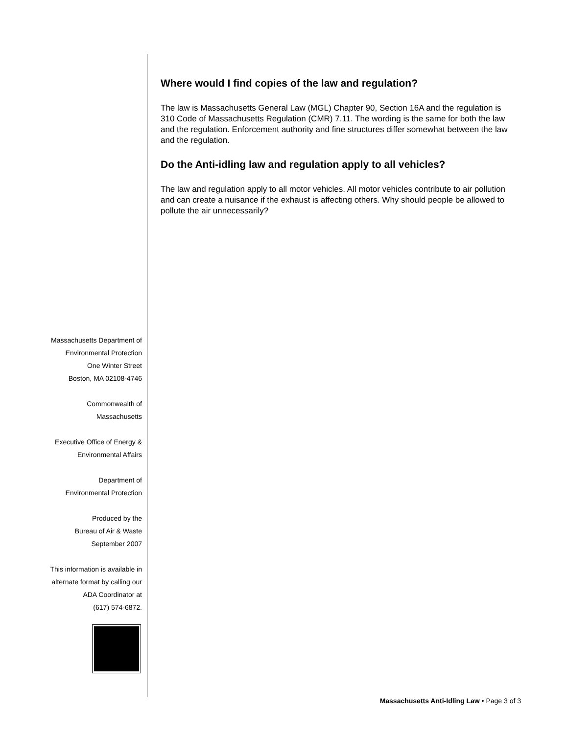Where would I find copies of the law and regulation?
The law is Massachusetts General Law (MGL) Chapter 90, Section 16A and the regulation is 310 Code of Massachusetts Regulation (CMR) 7.11. The wording is the same for both the law and the regulation. Enforcement authority and fine structures differ somewhat between the law and the regulation.
Do the Anti-idling law and regulation apply to all vehicles?
The law and regulation apply to all motor vehicles. All motor vehicles contribute to air pollution and can create a nuisance if the exhaust is affecting others. Why should people be allowed to pollute the air unnecessarily?
Massachusetts Department of
Environmental Protection
One Winter Street
Boston, MA 02108-4746
Commonwealth of
Massachusetts
Executive Office of Energy &
Environmental Affairs
Department of
Environmental Protection
Produced by the
Bureau of Air & Waste
September 2007
This information is available in
alternate format by calling our
ADA Coordinator at
(617) 574-6872.
Massachusetts Anti-Idling Law • Page 3 of 3